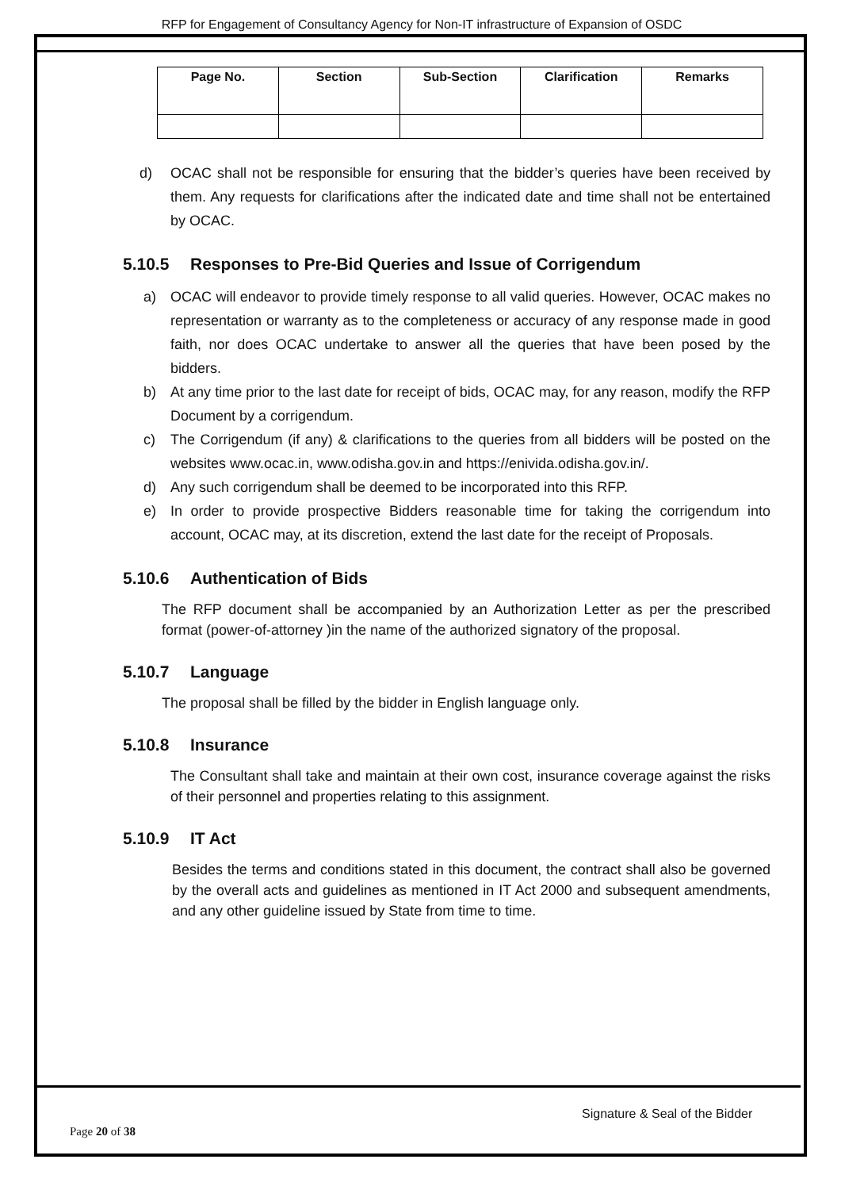RFP for Engagement of Consultancy Agency for Non-IT infrastructure of Expansion of OSDC
| Page No. | Section | Sub-Section | Clarification | Remarks |
| --- | --- | --- | --- | --- |
d) OCAC shall not be responsible for ensuring that the bidder’s queries have been received by them. Any requests for clarifications after the indicated date and time shall not be entertained by OCAC.
5.10.5 Responses to Pre-Bid Queries and Issue of Corrigendum
a) OCAC will endeavor to provide timely response to all valid queries. However, OCAC makes no representation or warranty as to the completeness or accuracy of any response made in good faith, nor does OCAC undertake to answer all the queries that have been posed by the bidders.
b) At any time prior to the last date for receipt of bids, OCAC may, for any reason, modify the RFP Document by a corrigendum.
c) The Corrigendum (if any) & clarifications to the queries from all bidders will be posted on the websites www.ocac.in, www.odisha.gov.in and https://enivida.odisha.gov.in/.
d) Any such corrigendum shall be deemed to be incorporated into this RFP.
e) In order to provide prospective Bidders reasonable time for taking the corrigendum into account, OCAC may, at its discretion, extend the last date for the receipt of Proposals.
5.10.6 Authentication of Bids
The RFP document shall be accompanied by an Authorization Letter as per the prescribed format (power-of-attorney )in the name of the authorized signatory of the proposal.
5.10.7 Language
The proposal shall be filled by the bidder in English language only.
5.10.8 Insurance
The Consultant shall take and maintain at their own cost, insurance coverage against the risks of their personnel and properties relating to this assignment.
5.10.9 IT Act
Besides the terms and conditions stated in this document, the contract shall also be governed by the overall acts and guidelines as mentioned in IT Act 2000 and subsequent amendments, and any other guideline issued by State from time to time.
Signature & Seal of the Bidder
Page 20 of 38